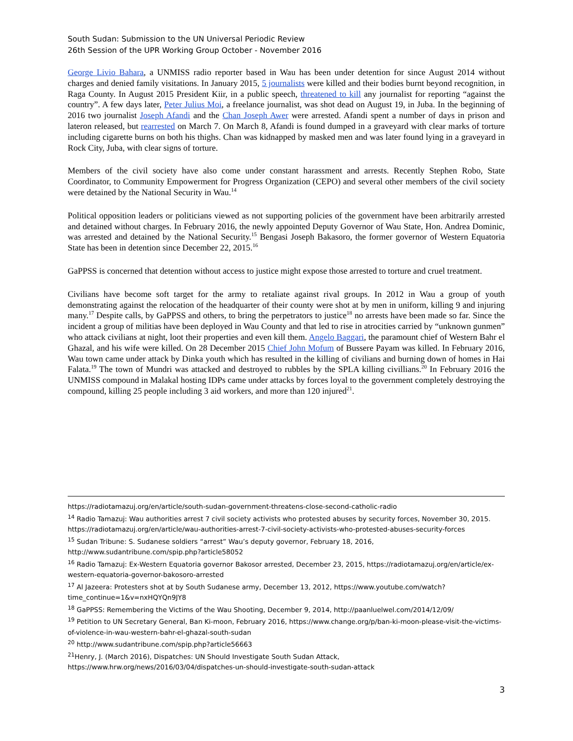South Sudan: Submission to the UN Universal Periodic Review
26th Session of the UPR Working Group October - November 2016
George Livio Bahara, a UNMISS radio reporter based in Wau has been under detention for since August 2014 without charges and denied family visitations. In January 2015, 5 journalists were killed and their bodies burnt beyond recognition, in Raga County. In August 2015 President Kiir, in a public speech, threatened to kill any journalist for reporting “against the country”. A few days later, Peter Julius Moi, a freelance journalist, was shot dead on August 19, in Juba. In the beginning of 2016 two journalist Joseph Afandi and the Chan Joseph Awer were arrested. Afandi spent a number of days in prison and lateron released, but rearrested on March 7. On March 8, Afandi is found dumped in a graveyard with clear marks of torture including cigarette burns on both his thighs. Chan was kidnapped by masked men and was later found lying in a graveyard in Rock City, Juba, with clear signs of torture.
Members of the civil society have also come under constant harassment and arrests. Recently Stephen Robo, State Coordinator, to Community Empowerment for Progress Organization (CEPO) and several other members of the civil society were detained by the National Security in Wau.<sup>14</sup>
Political opposition leaders or politicians viewed as not supporting policies of the government have been arbitrarily arrested and detained without charges. In February 2016, the newly appointed Deputy Governor of Wau State, Hon. Andrea Dominic, was arrested and detained by the National Security.<sup>15</sup> Bengasi Joseph Bakasoro, the former governor of Western Equatoria State has been in detention since December 22, 2015.<sup>16</sup>
GaPPSS is concerned that detention without access to justice might expose those arrested to torture and cruel treatment.
Civilians have become soft target for the army to retaliate against rival groups. In 2012 in Wau a group of youth demonstrating against the relocation of the headquarter of their county were shot at by men in uniform, killing 9 and injuring many.<sup>17</sup> Despite calls, by GaPPSS and others, to bring the perpetrators to justice<sup>18</sup> no arrests have been made so far. Since the incident a group of militias have been deployed in Wau County and that led to rise in atrocities carried by “unknown gunmen” who attack civilians at night, loot their properties and even kill them. Angelo Baggari, the paramount chief of Western Bahr el Ghazal, and his wife were killed. On 28 December 2015 Chief John Mofum of Bussere Payam was killed. In February 2016, Wau town came under attack by Dinka youth which has resulted in the killing of civilians and burning down of homes in Hai Falata.<sup>19</sup> The town of Mundri was attacked and destroyed to rubbles by the SPLA killing civillians.<sup>20</sup> In February 2016 the UNMISS compound in Malakal hosting IDPs came under attacks by forces loyal to the government completely destroying the compound, killing 25 people including 3 aid workers, and more than 120 injured<sup>21</sup>.
https://radiotamazuj.org/en/article/south-sudan-government-threatens-close-second-catholic-radio
<sup>14</sup> Radio Tamazuj: Wau authorities arrest 7 civil society activists who protested abuses by security forces, November 30, 2015. https://radiotamazuj.org/en/article/wau-authorities-arrest-7-civil-society-activists-who-protested-abuses-security-forces
<sup>15</sup> Sudan Tribune: S. Sudanese soldiers “arrest” Wau’s deputy governor, February 18, 2016, http://www.sudantribune.com/spip.php?article58052
<sup>16</sup> Radio Tamazuj: Ex-Western Equatoria governor Bakosor arrested, December 23, 2015, https://radiotamazuj.org/en/article/ex-western-equatoria-governor-bakosoro-arrested
<sup>17</sup> Al Jazeera: Protesters shot at by South Sudanese army, December 13, 2012, https://www.youtube.com/watch?time_continue=1&v=nxHQYQn9JY8
<sup>18</sup> GaPPSS: Remembering the Victims of the Wau Shooting, December 9, 2014, http://paanluelwel.com/2014/12/09/
<sup>19</sup> Petition to UN Secretary General, Ban Ki-moon, February 2016, https://www.change.org/p/ban-ki-moon-please-visit-the-victims-of-violence-in-wau-western-bahr-el-ghazal-south-sudan
<sup>20</sup> http://www.sudantribune.com/spip.php?article56663
<sup>21</sup> Henry, J. (March 2016), Dispatches: UN Should Investigate South Sudan Attack, https://www.hrw.org/news/2016/03/04/dispatches-un-should-investigate-south-sudan-attack
3